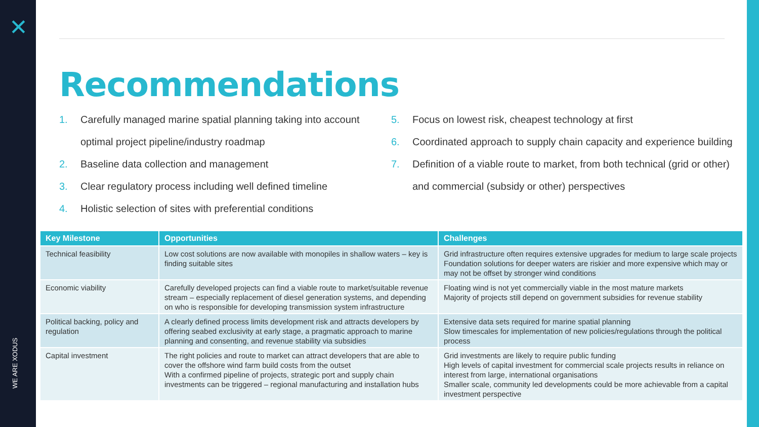✕
WE ARE XODUS
Recommendations
1. Carefully managed marine spatial planning taking into account optimal project pipeline/industry roadmap
2. Baseline data collection and management
3. Clear regulatory process including well defined timeline
4. Holistic selection of sites with preferential conditions
5. Focus on lowest risk, cheapest technology at first
6. Coordinated approach to supply chain capacity and experience building
7. Definition of a viable route to market, from both technical (grid or other) and commercial (subsidy or other) perspectives
| Key Milestone | Opportunities | Challenges |
| --- | --- | --- |
| Technical feasibility | Low cost solutions are now available with monopiles in shallow waters – key is finding suitable sites | Grid infrastructure often requires extensive upgrades for medium to large scale projects Foundation solutions for deeper waters are riskier and more expensive which may or may not be offset by stronger wind conditions |
| Economic viability | Carefully developed projects can find a viable route to market/suitable revenue stream – especially replacement of diesel generation systems, and depending on who is responsible for developing transmission system infrastructure | Floating wind is not yet commercially viable in the most mature markets Majority of projects still depend on government subsidies for revenue stability |
| Political backing, policy and regulation | A clearly defined process limits development risk and attracts developers by offering seabed exclusivity at early stage, a pragmatic approach to marine planning and consenting, and revenue stability via subsidies | Extensive data sets required for marine spatial planning Slow timescales for implementation of new policies/regulations through the political process |
| Capital investment | The right policies and route to market can attract developers that are able to cover the offshore wind farm build costs from the outset With a confirmed pipeline of projects, strategic port and supply chain investments can be triggered – regional manufacturing and installation hubs | Grid investments are likely to require public funding High levels of capital investment for commercial scale projects results in reliance on interest from large, international organisations Smaller scale, community led developments could be more achievable from a capital investment perspective |